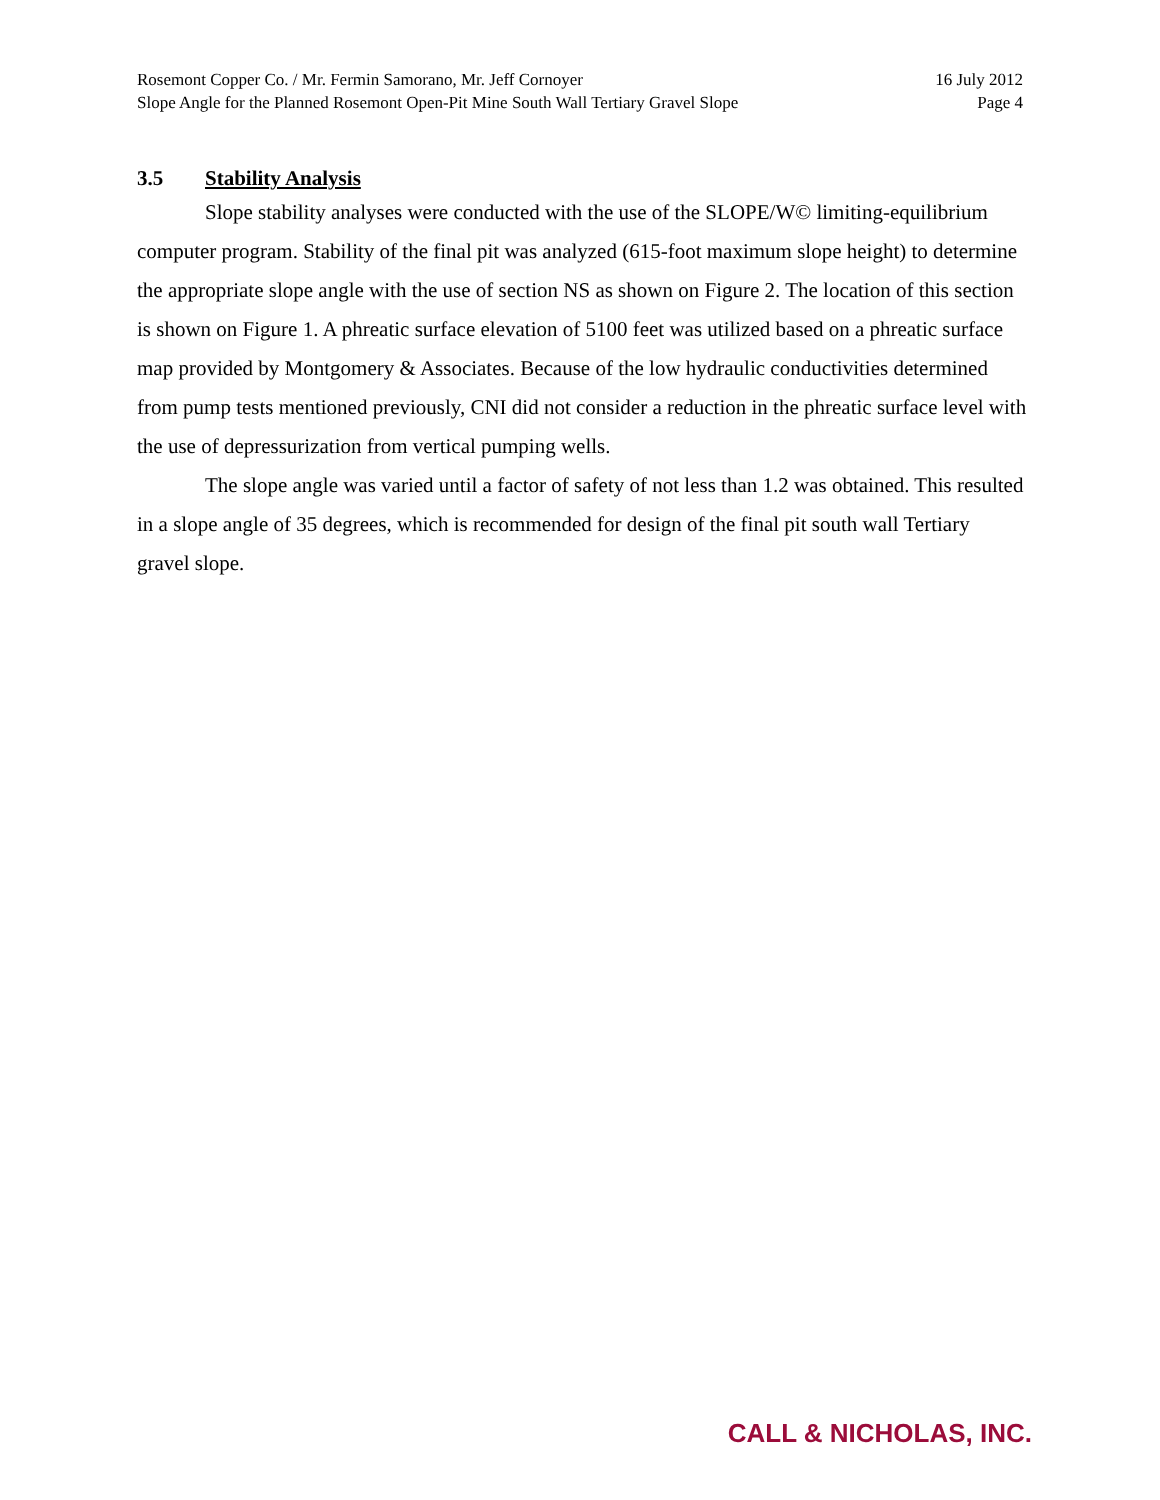Rosemont Copper Co. / Mr. Fermin Samorano, Mr. Jeff Cornoyer 16 July 2012
Slope Angle for the Planned Rosemont Open-Pit Mine South Wall Tertiary Gravel Slope Page 4
3.5 Stability Analysis
Slope stability analyses were conducted with the use of the SLOPE/W© limiting-equilibrium computer program. Stability of the final pit was analyzed (615-foot maximum slope height) to determine the appropriate slope angle with the use of section NS as shown on Figure 2. The location of this section is shown on Figure 1. A phreatic surface elevation of 5100 feet was utilized based on a phreatic surface map provided by Montgomery & Associates. Because of the low hydraulic conductivities determined from pump tests mentioned previously, CNI did not consider a reduction in the phreatic surface level with the use of depressurization from vertical pumping wells.
The slope angle was varied until a factor of safety of not less than 1.2 was obtained. This resulted in a slope angle of 35 degrees, which is recommended for design of the final pit south wall Tertiary gravel slope.
CALL & NICHOLAS, INC.